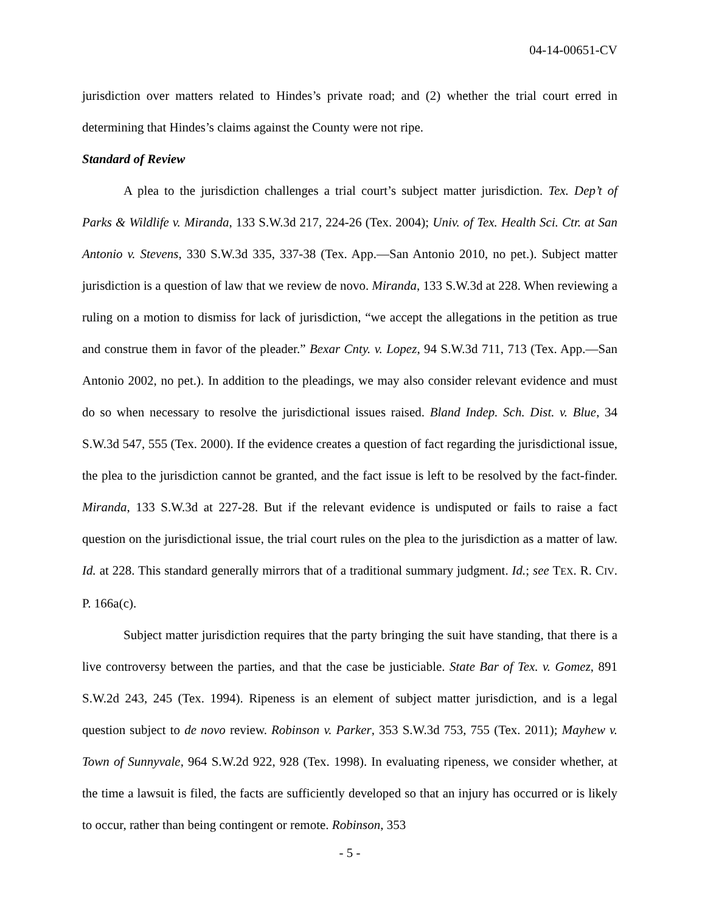04-14-00651-CV
jurisdiction over matters related to Hindes’s private road; and (2) whether the trial court erred in determining that Hindes’s claims against the County were not ripe.
Standard of Review
A plea to the jurisdiction challenges a trial court’s subject matter jurisdiction. Tex. Dep’t of Parks & Wildlife v. Miranda, 133 S.W.3d 217, 224-26 (Tex. 2004); Univ. of Tex. Health Sci. Ctr. at San Antonio v. Stevens, 330 S.W.3d 335, 337-38 (Tex. App.—San Antonio 2010, no pet.). Subject matter jurisdiction is a question of law that we review de novo. Miranda, 133 S.W.3d at 228. When reviewing a ruling on a motion to dismiss for lack of jurisdiction, “we accept the allegations in the petition as true and construe them in favor of the pleader.” Bexar Cnty. v. Lopez, 94 S.W.3d 711, 713 (Tex. App.—San Antonio 2002, no pet.). In addition to the pleadings, we may also consider relevant evidence and must do so when necessary to resolve the jurisdictional issues raised. Bland Indep. Sch. Dist. v. Blue, 34 S.W.3d 547, 555 (Tex. 2000). If the evidence creates a question of fact regarding the jurisdictional issue, the plea to the jurisdiction cannot be granted, and the fact issue is left to be resolved by the fact-finder. Miranda, 133 S.W.3d at 227-28. But if the relevant evidence is undisputed or fails to raise a fact question on the jurisdictional issue, the trial court rules on the plea to the jurisdiction as a matter of law. Id. at 228. This standard generally mirrors that of a traditional summary judgment. Id.; see TEX. R. CIV. P. 166a(c).
Subject matter jurisdiction requires that the party bringing the suit have standing, that there is a live controversy between the parties, and that the case be justiciable. State Bar of Tex. v. Gomez, 891 S.W.2d 243, 245 (Tex. 1994). Ripeness is an element of subject matter jurisdiction, and is a legal question subject to de novo review. Robinson v. Parker, 353 S.W.3d 753, 755 (Tex. 2011); Mayhew v. Town of Sunnyvale, 964 S.W.2d 922, 928 (Tex. 1998). In evaluating ripeness, we consider whether, at the time a lawsuit is filed, the facts are sufficiently developed so that an injury has occurred or is likely to occur, rather than being contingent or remote. Robinson, 353
- 5 -